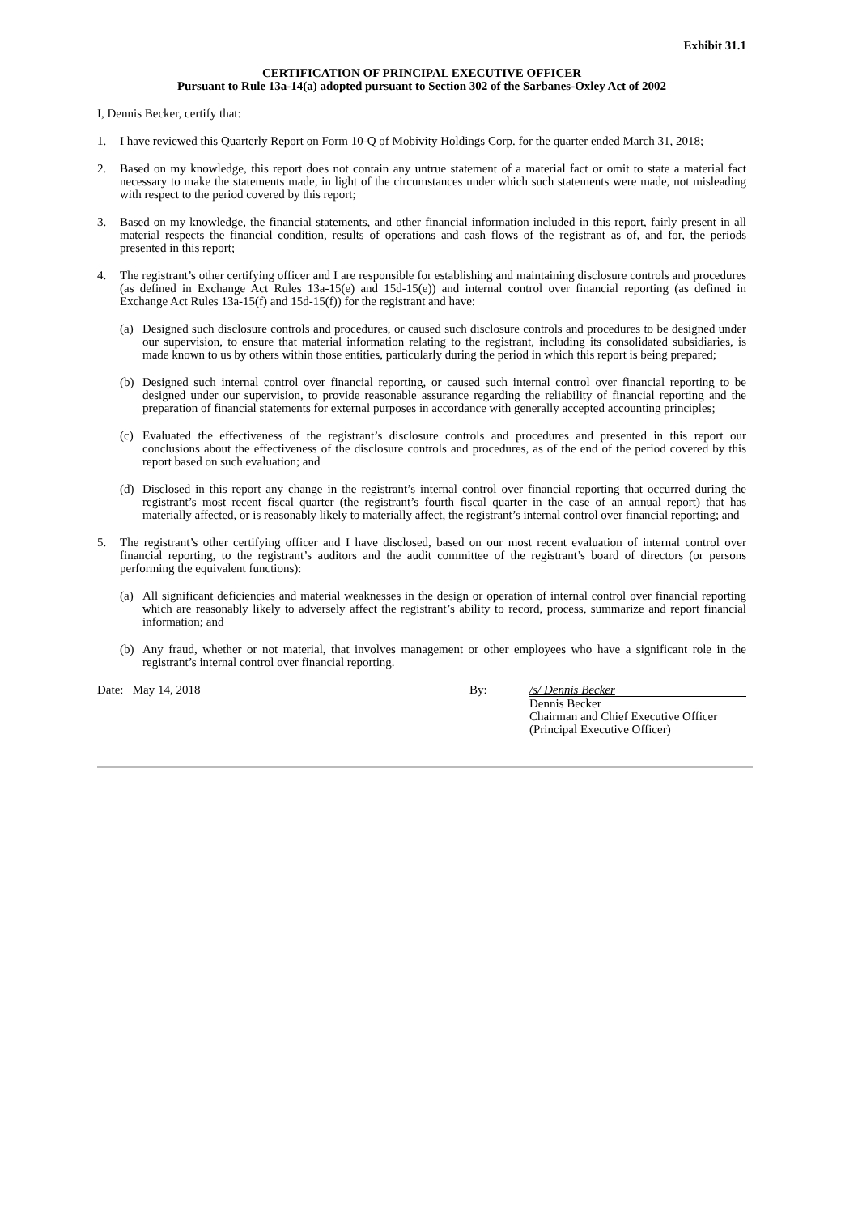Exhibit 31.1
CERTIFICATION OF PRINCIPAL EXECUTIVE OFFICER
Pursuant to Rule 13a-14(a) adopted pursuant to Section 302 of the Sarbanes-Oxley Act of 2002
I, Dennis Becker, certify that:
1. I have reviewed this Quarterly Report on Form 10-Q of Mobivity Holdings Corp. for the quarter ended March 31, 2018;
2. Based on my knowledge, this report does not contain any untrue statement of a material fact or omit to state a material fact necessary to make the statements made, in light of the circumstances under which such statements were made, not misleading with respect to the period covered by this report;
3. Based on my knowledge, the financial statements, and other financial information included in this report, fairly present in all material respects the financial condition, results of operations and cash flows of the registrant as of, and for, the periods presented in this report;
4. The registrant’s other certifying officer and I are responsible for establishing and maintaining disclosure controls and procedures (as defined in Exchange Act Rules 13a-15(e) and 15d-15(e)) and internal control over financial reporting (as defined in Exchange Act Rules 13a-15(f) and 15d-15(f)) for the registrant and have:
(a) Designed such disclosure controls and procedures, or caused such disclosure controls and procedures to be designed under our supervision, to ensure that material information relating to the registrant, including its consolidated subsidiaries, is made known to us by others within those entities, particularly during the period in which this report is being prepared;
(b) Designed such internal control over financial reporting, or caused such internal control over financial reporting to be designed under our supervision, to provide reasonable assurance regarding the reliability of financial reporting and the preparation of financial statements for external purposes in accordance with generally accepted accounting principles;
(c) Evaluated the effectiveness of the registrant’s disclosure controls and procedures and presented in this report our conclusions about the effectiveness of the disclosure controls and procedures, as of the end of the period covered by this report based on such evaluation; and
(d) Disclosed in this report any change in the registrant’s internal control over financial reporting that occurred during the registrant’s most recent fiscal quarter (the registrant’s fourth fiscal quarter in the case of an annual report) that has materially affected, or is reasonably likely to materially affect, the registrant’s internal control over financial reporting; and
5. The registrant’s other certifying officer and I have disclosed, based on our most recent evaluation of internal control over financial reporting, to the registrant’s auditors and the audit committee of the registrant’s board of directors (or persons performing the equivalent functions):
(a) All significant deficiencies and material weaknesses in the design or operation of internal control over financial reporting which are reasonably likely to adversely affect the registrant’s ability to record, process, summarize and report financial information; and
(b) Any fraud, whether or not material, that involves management or other employees who have a significant role in the registrant’s internal control over financial reporting.
Date: May 14, 2018 By: /s/ Dennis Becker
Dennis Becker
Chairman and Chief Executive Officer
(Principal Executive Officer)